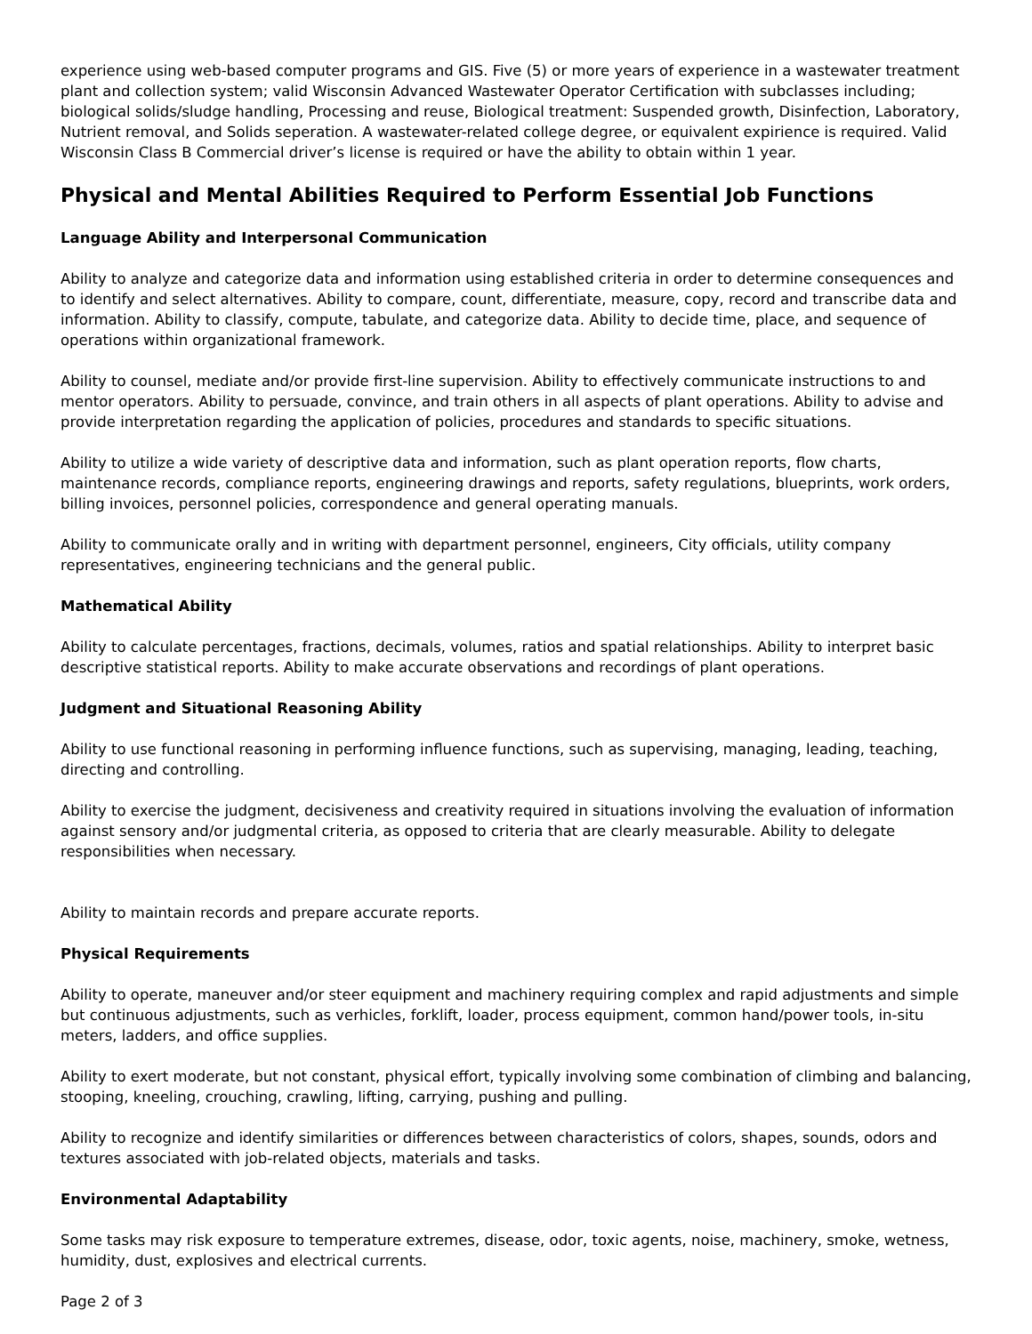experience using web-based computer programs and GIS. Five (5) or more years of experience in a wastewater treatment plant and collection system; valid Wisconsin Advanced Wastewater Operator Certification with subclasses including; biological solids/sludge handling, Processing and reuse, Biological treatment: Suspended growth, Disinfection, Laboratory, Nutrient removal, and Solids seperation. A wastewater-related college degree, or equivalent expirience is required. Valid Wisconsin Class B Commercial driver’s license is required or have the ability to obtain within 1 year.
Physical and Mental Abilities Required to Perform Essential Job Functions
Language Ability and Interpersonal Communication
Ability to analyze and categorize data and information using established criteria in order to determine consequences and to identify and select alternatives. Ability to compare, count, differentiate, measure, copy, record and transcribe data and information. Ability to classify, compute, tabulate, and categorize data. Ability to decide time, place, and sequence of operations within organizational framework.
Ability to counsel, mediate and/or provide first-line supervision. Ability to effectively communicate instructions to and mentor operators. Ability to persuade, convince, and train others in all aspects of plant operations. Ability to advise and provide interpretation regarding the application of policies, procedures and standards to specific situations.
Ability to utilize a wide variety of descriptive data and information, such as plant operation reports, flow charts, maintenance records, compliance reports, engineering drawings and reports, safety regulations, blueprints, work orders, billing invoices, personnel policies, correspondence and general operating manuals.
Ability to communicate orally and in writing with department personnel, engineers, City officials, utility company representatives, engineering technicians and the general public.
Mathematical Ability
Ability to calculate percentages, fractions, decimals, volumes, ratios and spatial relationships. Ability to interpret basic descriptive statistical reports. Ability to make accurate observations and recordings of plant operations.
Judgment and Situational Reasoning Ability
Ability to use functional reasoning in performing influence functions, such as supervising, managing, leading, teaching, directing and controlling.
Ability to exercise the judgment, decisiveness and creativity required in situations involving the evaluation of information against sensory and/or judgmental criteria, as opposed to criteria that are clearly measurable. Ability to delegate responsibilities when necessary.
Ability to maintain records and prepare accurate reports.
Physical Requirements
Ability to operate, maneuver and/or steer equipment and machinery requiring complex and rapid adjustments and simple but continuous adjustments, such as verhicles, forklift, loader, process equipment, common hand/power tools, in-situ meters, ladders, and office supplies.
Ability to exert moderate, but not constant, physical effort, typically involving some combination of climbing and balancing, stooping, kneeling, crouching, crawling, lifting, carrying, pushing and pulling.
Ability to recognize and identify similarities or differences between characteristics of colors, shapes, sounds, odors and textures associated with job-related objects, materials and tasks.
Environmental Adaptability
Some tasks may risk exposure to temperature extremes, disease, odor, toxic agents, noise, machinery, smoke, wetness, humidity, dust, explosives and electrical currents.
Page 2 of 3